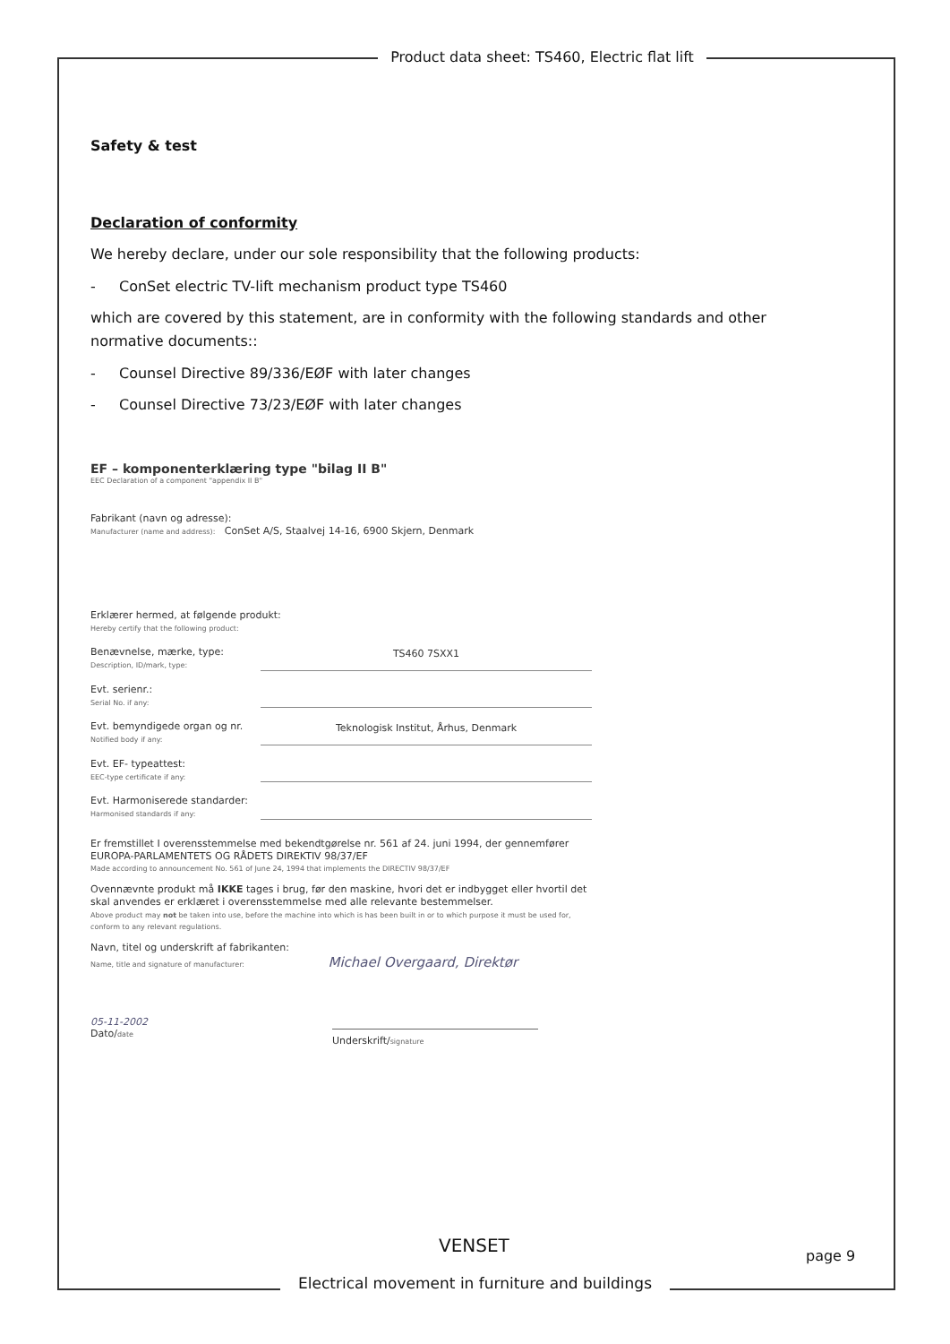Product data sheet: TS460, Electric flat lift
Safety & test
Declaration of conformity
We hereby declare, under our sole responsibility that the following products:
- ConSet electric TV-lift mechanism product type TS460
which are covered by this statement, are in conformity with the following standards and other normative documents::
- Counsel Directive 89/336/EØF with later changes
- Counsel Directive 73/23/EØF with later changes
EF – komponenterklæring type "bilag II B"
EEC Declaration of a component "appendix II B"
Fabrikant (navn og adresse):
Manufacturer (name and address): ConSet A/S, Staalvej 14-16, 6900 Skjern, Denmark
Erklærer hermed, at følgende produkt:
Hereby certify that the following product:
Benævnelse, mærke, type:
Description, ID/mark, type:
TS460 7SXX1
Evt. serienr.:
Serial No. if any:
Evt. bemyndigede organ og nr.
Notified body if any:
Teknologisk Institut, Århus, Denmark
Evt. EF- typeattest:
EEC-type certificate if any:
Evt. Harmoniserede standarder:
Harmonised standards if any:
Er fremstillet I overensstemmelse med bekendtgørelse nr. 561 af 24. juni 1994, der gennemfører EUROPA-PARLAMENTETS OG RÅDETS DIREKTIV 98/37/EF
Made according to announcement No. 561 of June 24, 1994 that implements the DIRECTIV 98/37/EF
Ovennævnte produkt må IKKE tages i brug, før den maskine, hvori det er indbygget eller hvortil det skal anvendes er erklæret i overensstemmelse med alle relevante bestemmelser.
Above product may not be taken into use, before the machine into which is has been built in or to which purpose it must be used for, conform to any relevant regulations.
Navn, titel og underskrift af fabrikanten:
Name, title and signature of manufacturer: Michael Overgaard, Direktør
05-11-2002
Dato/date
Underskrift/signature
VENSET page 9
Electrical movement in furniture and buildings